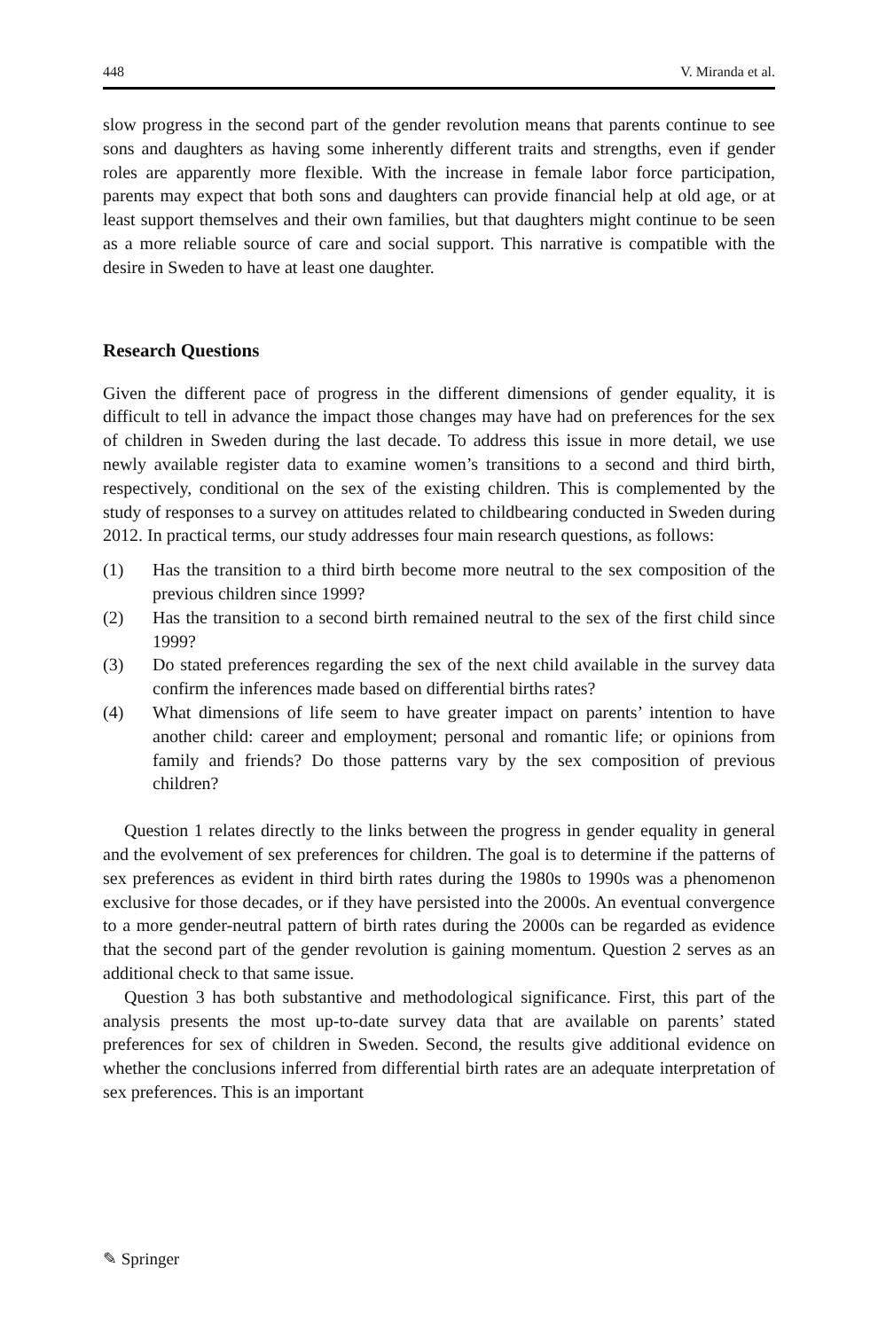448 V. Miranda et al.
slow progress in the second part of the gender revolution means that parents continue to see sons and daughters as having some inherently different traits and strengths, even if gender roles are apparently more flexible. With the increase in female labor force participation, parents may expect that both sons and daughters can provide financial help at old age, or at least support themselves and their own families, but that daughters might continue to be seen as a more reliable source of care and social support. This narrative is compatible with the desire in Sweden to have at least one daughter.
Research Questions
Given the different pace of progress in the different dimensions of gender equality, it is difficult to tell in advance the impact those changes may have had on preferences for the sex of children in Sweden during the last decade. To address this issue in more detail, we use newly available register data to examine women’s transitions to a second and third birth, respectively, conditional on the sex of the existing children. This is complemented by the study of responses to a survey on attitudes related to childbearing conducted in Sweden during 2012. In practical terms, our study addresses four main research questions, as follows:
(1) Has the transition to a third birth become more neutral to the sex composition of the previous children since 1999?
(2) Has the transition to a second birth remained neutral to the sex of the first child since 1999?
(3) Do stated preferences regarding the sex of the next child available in the survey data confirm the inferences made based on differential births rates?
(4) What dimensions of life seem to have greater impact on parents’ intention to have another child: career and employment; personal and romantic life; or opinions from family and friends? Do those patterns vary by the sex composition of previous children?
Question 1 relates directly to the links between the progress in gender equality in general and the evolvement of sex preferences for children. The goal is to determine if the patterns of sex preferences as evident in third birth rates during the 1980s to 1990s was a phenomenon exclusive for those decades, or if they have persisted into the 2000s. An eventual convergence to a more gender-neutral pattern of birth rates during the 2000s can be regarded as evidence that the second part of the gender revolution is gaining momentum. Question 2 serves as an additional check to that same issue.
Question 3 has both substantive and methodological significance. First, this part of the analysis presents the most up-to-date survey data that are available on parents’ stated preferences for sex of children in Sweden. Second, the results give additional evidence on whether the conclusions inferred from differential birth rates are an adequate interpretation of sex preferences. This is an important
✎ Springer